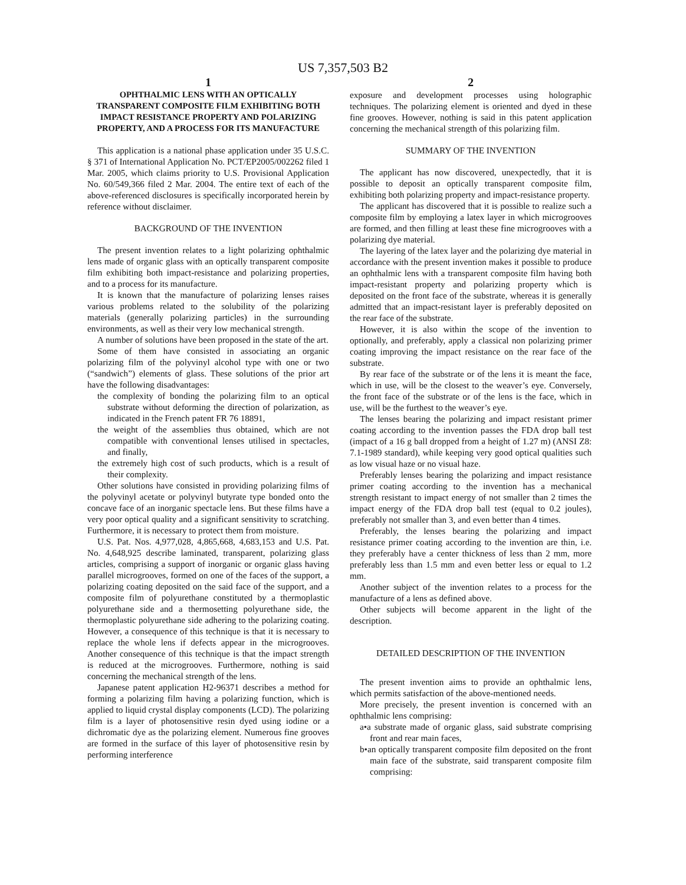US 7,357,503 B2
1
OPHTHALMIC LENS WITH AN OPTICALLY TRANSPARENT COMPOSITE FILM EXHIBITING BOTH IMPACT RESISTANCE PROPERTY AND POLARIZING PROPERTY, AND A PROCESS FOR ITS MANUFACTURE
This application is a national phase application under 35 U.S.C. § 371 of International Application No. PCT/EP2005/002262 filed 1 Mar. 2005, which claims priority to U.S. Provisional Application No. 60/549,366 filed 2 Mar. 2004. The entire text of each of the above-referenced disclosures is specifically incorporated herein by reference without disclaimer.
BACKGROUND OF THE INVENTION
The present invention relates to a light polarizing ophthalmic lens made of organic glass with an optically transparent composite film exhibiting both impact-resistance and polarizing properties, and to a process for its manufacture.
It is known that the manufacture of polarizing lenses raises various problems related to the solubility of the polarizing materials (generally polarizing particles) in the surrounding environments, as well as their very low mechanical strength.
A number of solutions have been proposed in the state of the art.
Some of them have consisted in associating an organic polarizing film of the polyvinyl alcohol type with one or two (“sandwich”) elements of glass. These solutions of the prior art have the following disadvantages:
the complexity of bonding the polarizing film to an optical substrate without deforming the direction of polarization, as indicated in the French patent FR 76 18891,
the weight of the assemblies thus obtained, which are not compatible with conventional lenses utilised in spectacles, and finally,
the extremely high cost of such products, which is a result of their complexity.
Other solutions have consisted in providing polarizing films of the polyvinyl acetate or polyvinyl butyrate type bonded onto the concave face of an inorganic spectacle lens. But these films have a very poor optical quality and a significant sensitivity to scratching. Furthermore, it is necessary to protect them from moisture.
U.S. Pat. Nos. 4,977,028, 4,865,668, 4,683,153 and U.S. Pat. No. 4,648,925 describe laminated, transparent, polarizing glass articles, comprising a support of inorganic or organic glass having parallel microgrooves, formed on one of the faces of the support, a polarizing coating deposited on the said face of the support, and a composite film of polyurethane constituted by a thermoplastic polyurethane side and a thermosetting polyurethane side, the thermoplastic polyurethane side adhering to the polarizing coating. However, a consequence of this technique is that it is necessary to replace the whole lens if defects appear in the microgrooves. Another consequence of this technique is that the impact strength is reduced at the microgrooves. Furthermore, nothing is said concerning the mechanical strength of the lens.
Japanese patent application H2-96371 describes a method for forming a polarizing film having a polarizing function, which is applied to liquid crystal display components (LCD). The polarizing film is a layer of photosensitive resin dyed using iodine or a dichromatic dye as the polarizing element. Numerous fine grooves are formed in the surface of this layer of photosensitive resin by performing interference
2
exposure and development processes using holographic techniques. The polarizing element is oriented and dyed in these fine grooves. However, nothing is said in this patent application concerning the mechanical strength of this polarizing film.
SUMMARY OF THE INVENTION
The applicant has now discovered, unexpectedly, that it is possible to deposit an optically transparent composite film, exhibiting both polarizing property and impact-resistance property.
The applicant has discovered that it is possible to realize such a composite film by employing a latex layer in which microgrooves are formed, and then filling at least these fine microgrooves with a polarizing dye material.
The layering of the latex layer and the polarizing dye material in accordance with the present invention makes it possible to produce an ophthalmic lens with a transparent composite film having both impact-resistant property and polarizing property which is deposited on the front face of the substrate, whereas it is generally admitted that an impact-resistant layer is preferably deposited on the rear face of the substrate.
However, it is also within the scope of the invention to optionally, and preferably, apply a classical non polarizing primer coating improving the impact resistance on the rear face of the substrate.
By rear face of the substrate or of the lens it is meant the face, which in use, will be the closest to the weaver’s eye. Conversely, the front face of the substrate or of the lens is the face, which in use, will be the furthest to the weaver’s eye.
The lenses bearing the polarizing and impact resistant primer coating according to the invention passes the FDA drop ball test (impact of a 16 g ball dropped from a height of 1.27 m) (ANSI Z8: 7.1-1989 standard), while keeping very good optical qualities such as low visual haze or no visual haze.
Preferably lenses bearing the polarizing and impact resistance primer coating according to the invention has a mechanical strength resistant to impact energy of not smaller than 2 times the impact energy of the FDA drop ball test (equal to 0.2 joules), preferably not smaller than 3, and even better than 4 times.
Preferably, the lenses bearing the polarizing and impact resistance primer coating according to the invention are thin, i.e. they preferably have a center thickness of less than 2 mm, more preferably less than 1.5 mm and even better less or equal to 1.2 mm.
Another subject of the invention relates to a process for the manufacture of a lens as defined above.
Other subjects will become apparent in the light of the description.
DETAILED DESCRIPTION OF THE INVENTION
The present invention aims to provide an ophthalmic lens, which permits satisfaction of the above-mentioned needs.
More precisely, the present invention is concerned with an ophthalmic lens comprising:
a•a substrate made of organic glass, said substrate comprising front and rear main faces,
b•an optically transparent composite film deposited on the front main face of the substrate, said transparent composite film comprising: